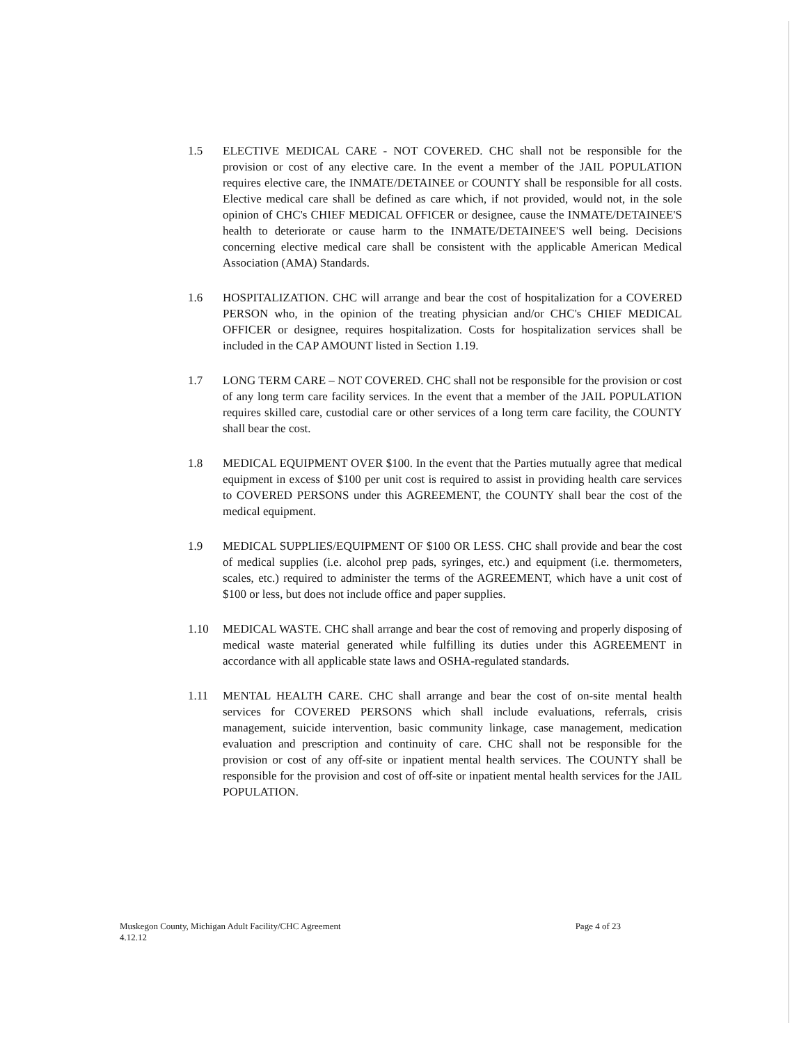1.5 ELECTIVE MEDICAL CARE - NOT COVERED. CHC shall not be responsible for the provision or cost of any elective care. In the event a member of the JAIL POPULATION requires elective care, the INMATE/DETAINEE or COUNTY shall be responsible for all costs. Elective medical care shall be defined as care which, if not provided, would not, in the sole opinion of CHC's CHIEF MEDICAL OFFICER or designee, cause the INMATE/DETAINEE'S health to deteriorate or cause harm to the INMATE/DETAINEE'S well being. Decisions concerning elective medical care shall be consistent with the applicable American Medical Association (AMA) Standards.
1.6 HOSPITALIZATION. CHC will arrange and bear the cost of hospitalization for a COVERED PERSON who, in the opinion of the treating physician and/or CHC's CHIEF MEDICAL OFFICER or designee, requires hospitalization. Costs for hospitalization services shall be included in the CAP AMOUNT listed in Section 1.19.
1.7 LONG TERM CARE – NOT COVERED. CHC shall not be responsible for the provision or cost of any long term care facility services. In the event that a member of the JAIL POPULATION requires skilled care, custodial care or other services of a long term care facility, the COUNTY shall bear the cost.
1.8 MEDICAL EQUIPMENT OVER $100. In the event that the Parties mutually agree that medical equipment in excess of $100 per unit cost is required to assist in providing health care services to COVERED PERSONS under this AGREEMENT, the COUNTY shall bear the cost of the medical equipment.
1.9 MEDICAL SUPPLIES/EQUIPMENT OF $100 OR LESS. CHC shall provide and bear the cost of medical supplies (i.e. alcohol prep pads, syringes, etc.) and equipment (i.e. thermometers, scales, etc.) required to administer the terms of the AGREEMENT, which have a unit cost of $100 or less, but does not include office and paper supplies.
1.10 MEDICAL WASTE. CHC shall arrange and bear the cost of removing and properly disposing of medical waste material generated while fulfilling its duties under this AGREEMENT in accordance with all applicable state laws and OSHA-regulated standards.
1.11 MENTAL HEALTH CARE. CHC shall arrange and bear the cost of on-site mental health services for COVERED PERSONS which shall include evaluations, referrals, crisis management, suicide intervention, basic community linkage, case management, medication evaluation and prescription and continuity of care. CHC shall not be responsible for the provision or cost of any off-site or inpatient mental health services. The COUNTY shall be responsible for the provision and cost of off-site or inpatient mental health services for the JAIL POPULATION.
Muskegon County, Michigan Adult Facility/CHC Agreement
4.12.12
Page 4 of 23